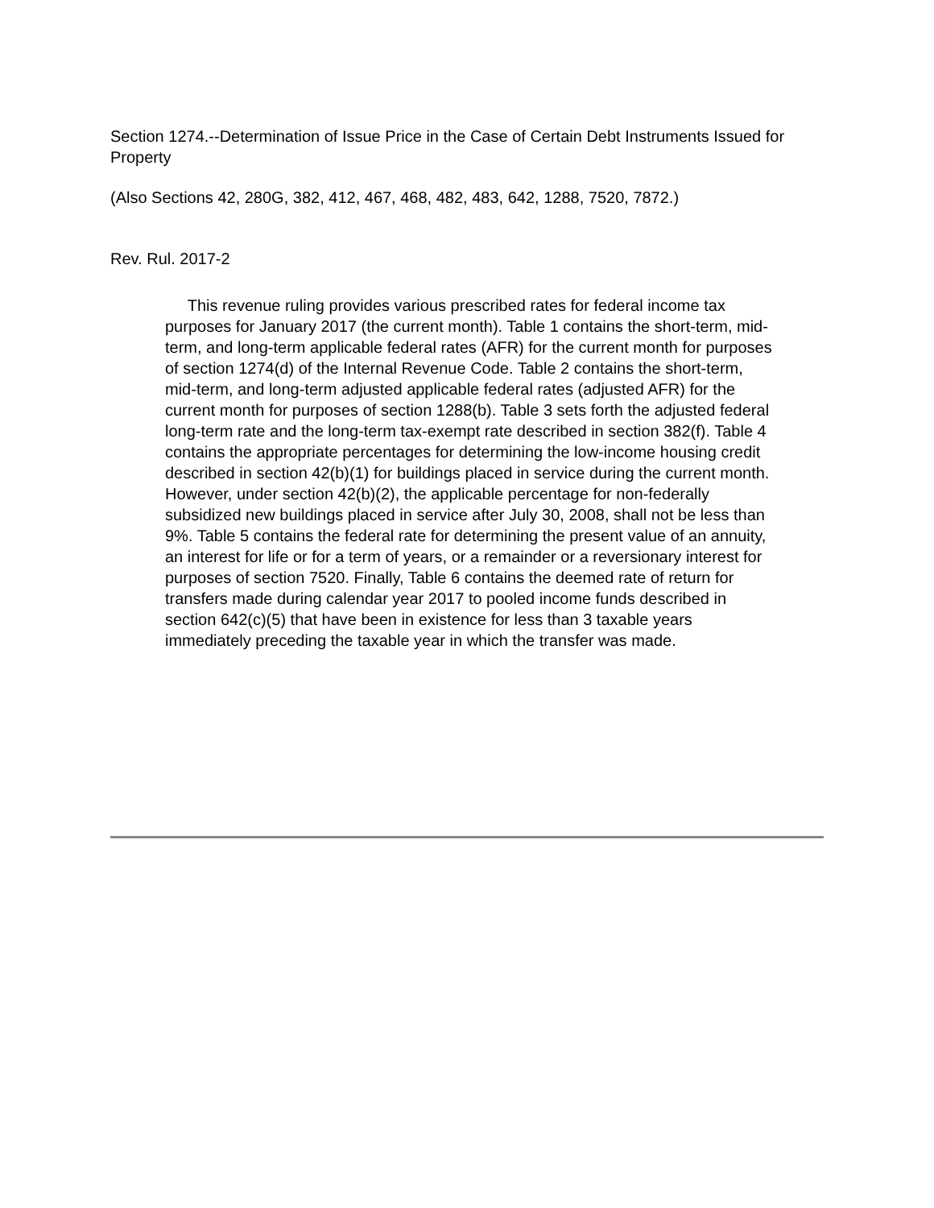Section 1274.--Determination of Issue Price in the Case of Certain Debt Instruments Issued for Property
(Also Sections 42, 280G, 382, 412, 467, 468, 482, 483, 642, 1288, 7520, 7872.)
Rev. Rul. 2017-2
This revenue ruling provides various prescribed rates for federal income tax purposes for January 2017 (the current month). Table 1 contains the short-term, mid-term, and long-term applicable federal rates (AFR) for the current month for purposes of section 1274(d) of the Internal Revenue Code. Table 2 contains the short-term, mid-term, and long-term adjusted applicable federal rates (adjusted AFR) for the current month for purposes of section 1288(b). Table 3 sets forth the adjusted federal long-term rate and the long-term tax-exempt rate described in section 382(f). Table 4 contains the appropriate percentages for determining the low-income housing credit described in section 42(b)(1) for buildings placed in service during the current month. However, under section 42(b)(2), the applicable percentage for non-federally subsidized new buildings placed in service after July 30, 2008, shall not be less than 9%. Table 5 contains the federal rate for determining the present value of an annuity, an interest for life or for a term of years, or a remainder or a reversionary interest for purposes of section 7520. Finally, Table 6 contains the deemed rate of return for transfers made during calendar year 2017 to pooled income funds described in section 642(c)(5) that have been in existence for less than 3 taxable years immediately preceding the taxable year in which the transfer was made.